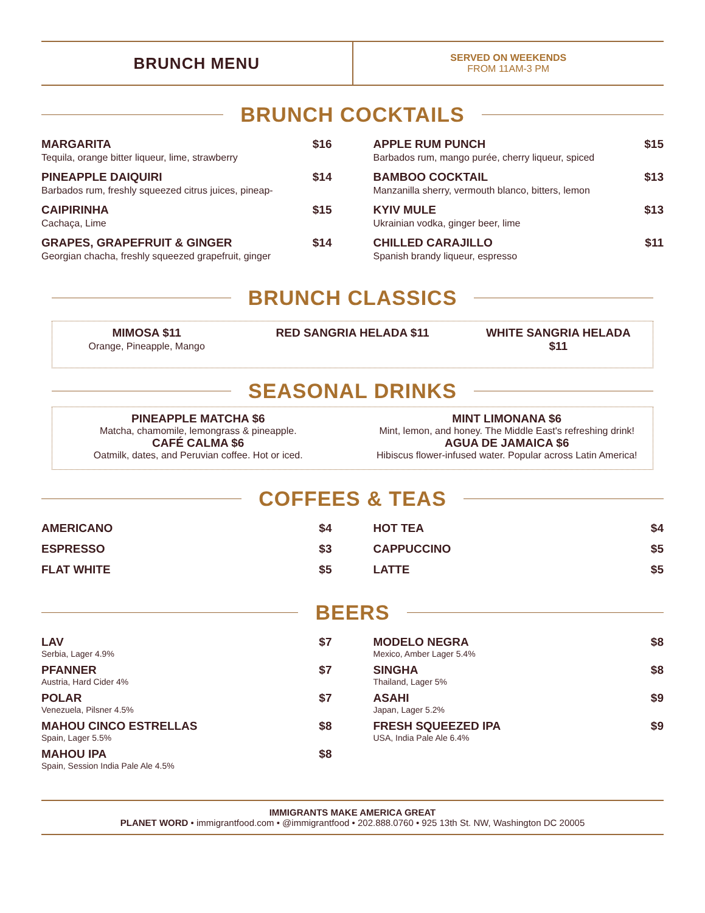BRUNCH MENU
SERVED ON WEEKENDS
FROM 11AM-3 PM
BRUNCH COCKTAILS
MARGARITA $16
Tequila, orange bitter liqueur, lime, strawberry
PINEAPPLE DAIQUIRI $14
Barbados rum, freshly squeezed citrus juices, pineap-
CAIPIRINHA $15
Cachaça, Lime
GRAPES, GRAPEFRUIT & GINGER $14
Georgian chacha, freshly squeezed grapefruit, ginger
APPLE RUM PUNCH $15
Barbados rum, mango purée, cherry liqueur, spiced
BAMBOO COCKTAIL $13
Manzanilla sherry, vermouth blanco, bitters, lemon
KYIV MULE $13
Ukrainian vodka, ginger beer, lime
CHILLED CARAJILLO $11
Spanish brandy liqueur, espresso
BRUNCH CLASSICS
MIMOSA $11
Orange, Pineapple, Mango
RED SANGRIA HELADA $11 WHITE SANGRIA HELADA $11
SEASONAL DRINKS
PINEAPPLE MATCHA $6
Matcha, chamomile, lemongrass & pineapple.
CAFÉ CALMA $6
Oatmilk, dates, and Peruvian coffee. Hot or iced.
MINT LIMONANA $6
Mint, lemon, and honey. The Middle East's refreshing drink!
AGUA DE JAMAICA $6
Hibiscus flower-infused water. Popular across Latin America!
COFFEES & TEAS
AMERICANO $4
ESPRESSO $3
FLAT WHITE $5
HOT TEA $4
CAPPUCCINO $5
LATTE $5
BEERS
LAV $7
Serbia, Lager 4.9%
PFANNER $7
Austria, Hard Cider 4%
POLAR $7
Venezuela, Pilsner 4.5%
MAHOU CINCO ESTRELLAS $8
Spain, Lager 5.5%
MAHOU IPA $8
Spain, Session India Pale Ale 4.5%
MODELO NEGRA $8
Mexico, Amber Lager 5.4%
SINGHA $8
Thailand, Lager 5%
ASAHI $9
Japan, Lager 5.2%
FRESH SQUEEZED IPA $9
USA, India Pale Ale 6.4%
IMMIGRANTS MAKE AMERICA GREAT
PLANET WORD • immigrantfood.com • @immigrantfood • 202.888.0760 • 925 13th St. NW, Washington DC 20005